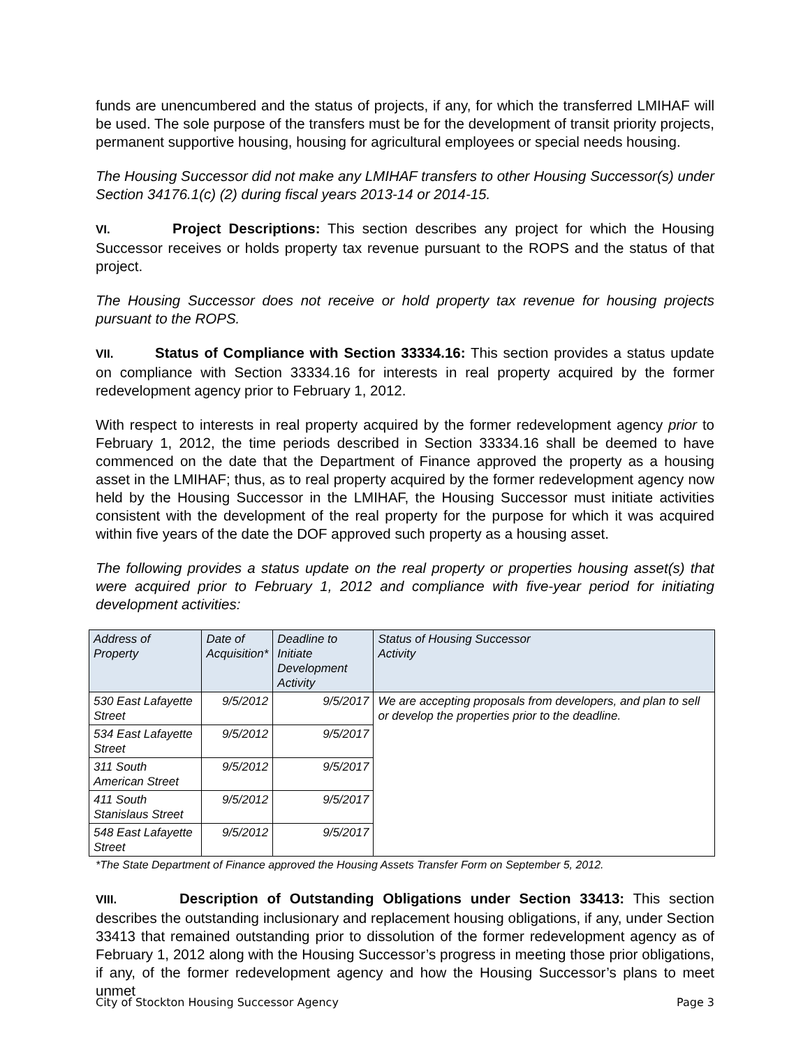funds are unencumbered and the status of projects, if any, for which the transferred LMIHAF will be used. The sole purpose of the transfers must be for the development of transit priority projects, permanent supportive housing, housing for agricultural employees or special needs housing.
The Housing Successor did not make any LMIHAF transfers to other Housing Successor(s) under Section 34176.1(c) (2) during fiscal years 2013-14 or 2014-15.
VI. Project Descriptions: This section describes any project for which the Housing Successor receives or holds property tax revenue pursuant to the ROPS and the status of that project.
The Housing Successor does not receive or hold property tax revenue for housing projects pursuant to the ROPS.
VII. Status of Compliance with Section 33334.16: This section provides a status update on compliance with Section 33334.16 for interests in real property acquired by the former redevelopment agency prior to February 1, 2012.
With respect to interests in real property acquired by the former redevelopment agency prior to February 1, 2012, the time periods described in Section 33334.16 shall be deemed to have commenced on the date that the Department of Finance approved the property as a housing asset in the LMIHAF; thus, as to real property acquired by the former redevelopment agency now held by the Housing Successor in the LMIHAF, the Housing Successor must initiate activities consistent with the development of the real property for the purpose for which it was acquired within five years of the date the DOF approved such property as a housing asset.
The following provides a status update on the real property or properties housing asset(s) that were acquired prior to February 1, 2012 and compliance with five-year period for initiating development activities:
| Address of Property | Date of Acquisition* | Deadline to Initiate Development Activity | Status of Housing Successor Activity |
| --- | --- | --- | --- |
| 530 East Lafayette Street | 9/5/2012 | 9/5/2017 | We are accepting proposals from developers, and plan to sell or develop the properties prior to the deadline. |
| 534 East Lafayette Street | 9/5/2012 | 9/5/2017 | |
| 311 South American Street | 9/5/2012 | 9/5/2017 | |
| 411 South Stanislaus Street | 9/5/2012 | 9/5/2017 | |
| 548 East Lafayette Street | 9/5/2012 | 9/5/2017 | |
*The State Department of Finance approved the Housing Assets Transfer Form on September 5, 2012.
VIII. Description of Outstanding Obligations under Section 33413: This section describes the outstanding inclusionary and replacement housing obligations, if any, under Section 33413 that remained outstanding prior to dissolution of the former redevelopment agency as of February 1, 2012 along with the Housing Successor’s progress in meeting those prior obligations, if any, of the former redevelopment agency and how the Housing Successor’s plans to meet unmet
City of Stockton Housing Successor Agency Page 3